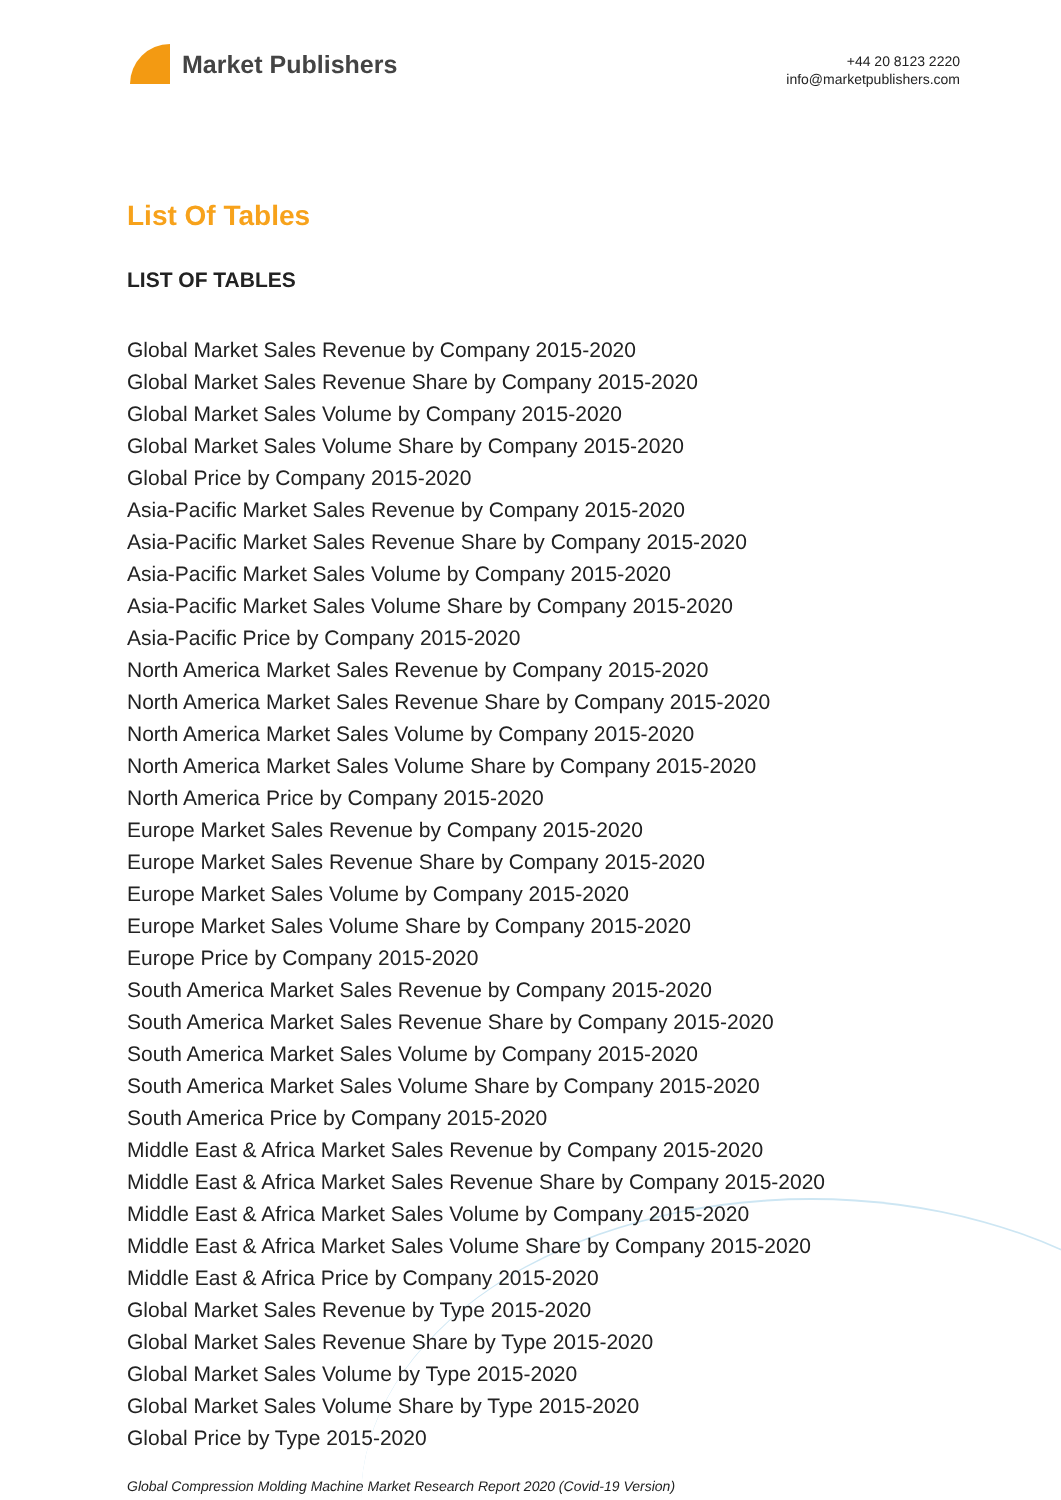Market Publishers
+44 20 8123 2220
info@marketpublishers.com
List Of Tables
LIST OF TABLES
Global Market Sales Revenue by Company 2015-2020
Global Market Sales Revenue Share by Company 2015-2020
Global Market Sales Volume by Company 2015-2020
Global Market Sales Volume Share by Company 2015-2020
Global Price by Company 2015-2020
Asia-Pacific Market Sales Revenue by Company 2015-2020
Asia-Pacific Market Sales Revenue Share by Company 2015-2020
Asia-Pacific Market Sales Volume by Company 2015-2020
Asia-Pacific Market Sales Volume Share by Company 2015-2020
Asia-Pacific Price by Company 2015-2020
North America Market Sales Revenue by Company 2015-2020
North America Market Sales Revenue Share by Company 2015-2020
North America Market Sales Volume by Company 2015-2020
North America Market Sales Volume Share by Company 2015-2020
North America Price by Company 2015-2020
Europe Market Sales Revenue by Company 2015-2020
Europe Market Sales Revenue Share by Company 2015-2020
Europe Market Sales Volume by Company 2015-2020
Europe Market Sales Volume Share by Company 2015-2020
Europe Price by Company 2015-2020
South America Market Sales Revenue by Company 2015-2020
South America Market Sales Revenue Share by Company 2015-2020
South America Market Sales Volume by Company 2015-2020
South America Market Sales Volume Share by Company 2015-2020
South America Price by Company 2015-2020
Middle East & Africa Market Sales Revenue by Company 2015-2020
Middle East & Africa Market Sales Revenue Share by Company 2015-2020
Middle East & Africa Market Sales Volume by Company 2015-2020
Middle East & Africa Market Sales Volume Share by Company 2015-2020
Middle East & Africa Price by Company 2015-2020
Global Market Sales Revenue by Type 2015-2020
Global Market Sales Revenue Share by Type 2015-2020
Global Market Sales Volume by Type 2015-2020
Global Market Sales Volume Share by Type 2015-2020
Global Price by Type 2015-2020
Global Compression Molding Machine Market Research Report 2020 (Covid-19 Version)